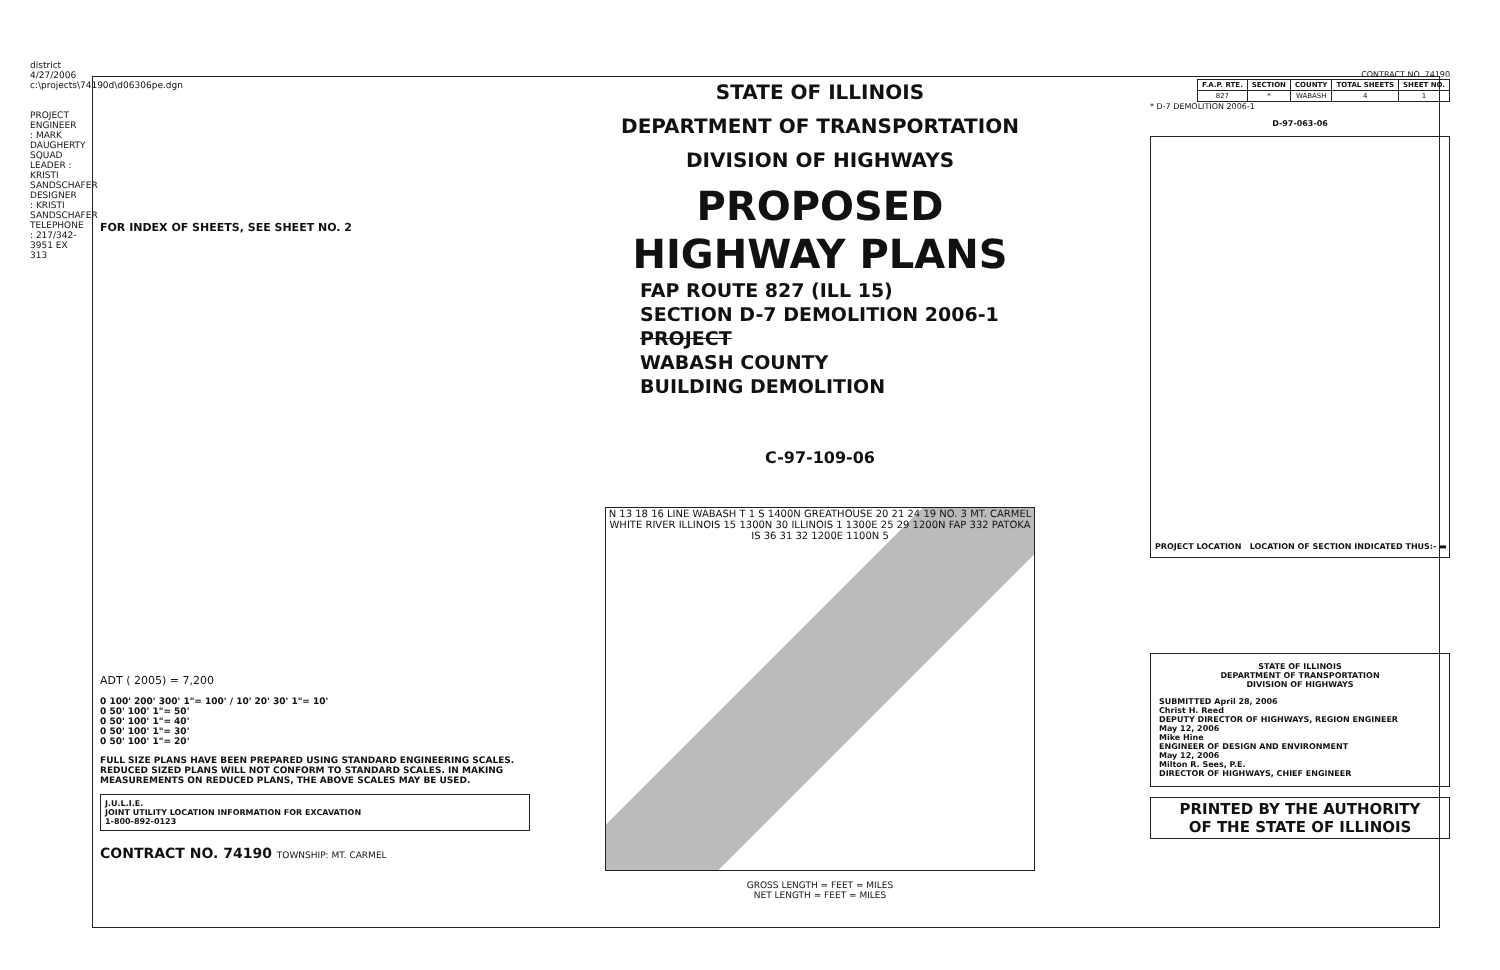district 4/27/2006 c:\projects\74190d\d06306pe.dgn
PROJECT ENGINEER : MARK DAUGHERTY SQUAD LEADER : KRISTI SANDSCHAFER DESIGNER : KRISTI SANDSCHAFER TELEPHONE : 217/342-3951 EX 313
FOR INDEX OF SHEETS, SEE SHEET NO. 2
ADT ( 2005) = 7,200
0 100' 200' 300' 1"= 100' / 10' 20' 30' 1"= 10'
0 50' 100' 1"= 50'
0 50' 100' 1"= 40'
0 50' 100' 1"= 30'
0 50' 100' 1"= 20'
FULL SIZE PLANS HAVE BEEN PREPARED USING STANDARD ENGINEERING SCALES. REDUCED SIZED PLANS WILL NOT CONFORM TO STANDARD SCALES. IN MAKING MEASUREMENTS ON REDUCED PLANS, THE ABOVE SCALES MAY BE USED.
J.U.L.I.E.
JOINT UTILITY LOCATION INFORMATION FOR EXCAVATION
1-800-892-0123
CONTRACT NO. 74190 TOWNSHIP: MT. CARMEL
STATE OF ILLINOIS
DEPARTMENT OF TRANSPORTATION
DIVISION OF HIGHWAYS
PROPOSED
HIGHWAY PLANS
FAP ROUTE 827 (ILL 15)
SECTION D-7 DEMOLITION 2006-1
PROJECT
WABASH COUNTY
BUILDING DEMOLITION
C-97-109-06
N 13 18 16 LINE WABASH T 1 S 1400N GREATHOUSE 20 21 24 19 NO. 3 MT. CARMEL WHITE RIVER ILLINOIS 15 1300N 30 ILLINOIS 1 1300E 25 29 1200N FAP 332 PATOKA IS 36 31 32 1200E 1100N 5
GROSS LENGTH = FEET = MILES
NET LENGTH = FEET = MILES
CONTRACT NO. 74190
| F.A.P. RTE. | SECTION | COUNTY | TOTAL SHEETS | SHEET NO. |
| --- | --- | --- | --- | --- |
| 827 | * | WABASH | 4 | 1 |
* D-7 DEMOLITION 2006-1
D-97-063-06
PROJECT LOCATION LOCATION OF SECTION INDICATED THUS:- ▬
STATE OF ILLINOIS
DEPARTMENT OF TRANSPORTATION
DIVISION OF HIGHWAYS
SUBMITTED April 28, 2006
Christ H. Reed
DEPUTY DIRECTOR OF HIGHWAYS, REGION ENGINEER
May 12, 2006
Mike Hine
ENGINEER OF DESIGN AND ENVIRONMENT
May 12, 2006
Milton R. Sees, P.E.
DIRECTOR OF HIGHWAYS, CHIEF ENGINEER
PRINTED BY THE AUTHORITY
OF THE STATE OF ILLINOIS